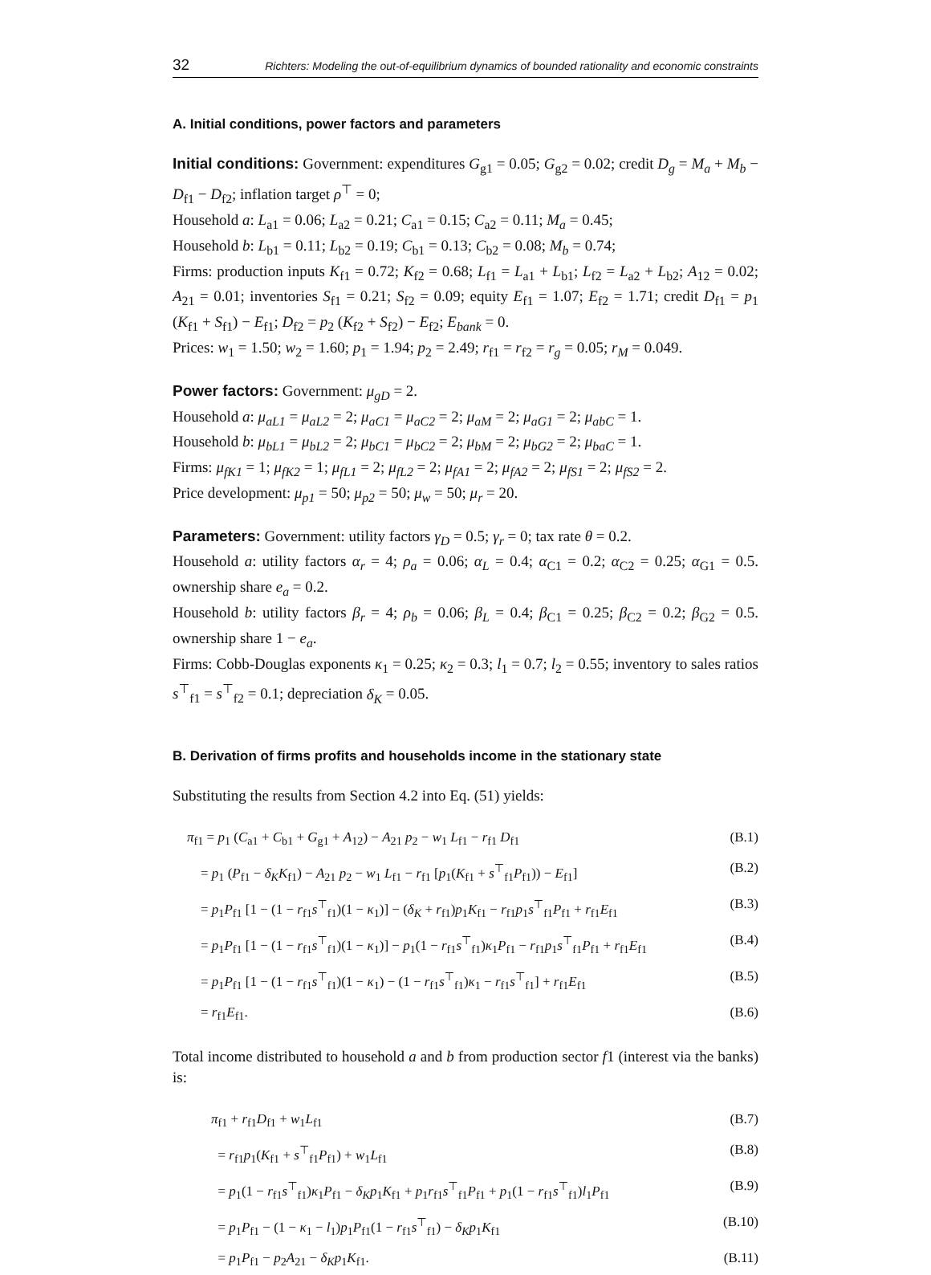32 Richters: Modeling the out-of-equilibrium dynamics of bounded rationality and economic constraints
A. Initial conditions, power factors and parameters
Initial conditions: Government: expenditures G<sub>g1</sub> = 0.05; G<sub>g2</sub> = 0.02; credit D<sub>g</sub> = M<sub>a</sub> + M<sub>b</sub> − D<sub>f1</sub> − D<sub>f2</sub>; inflation target ρ<sup>⊤</sup> = 0;
Household a: L<sub>a1</sub> = 0.06; L<sub>a2</sub> = 0.21; C<sub>a1</sub> = 0.15; C<sub>a2</sub> = 0.11; M<sub>a</sub> = 0.45;
Household b: L<sub>b1</sub> = 0.11; L<sub>b2</sub> = 0.19; C<sub>b1</sub> = 0.13; C<sub>b2</sub> = 0.08; M<sub>b</sub> = 0.74;
Firms: production inputs K<sub>f1</sub> = 0.72; K<sub>f2</sub> = 0.68; L<sub>f1</sub> = L<sub>a1</sub> + L<sub>b1</sub>; L<sub>f2</sub> = L<sub>a2</sub> + L<sub>b2</sub>; A<sub>12</sub> = 0.02; A<sub>21</sub> = 0.01; inventories S<sub>f1</sub> = 0.21; S<sub>f2</sub> = 0.09; equity E<sub>f1</sub> = 1.07; E<sub>f2</sub> = 1.71; credit D<sub>f1</sub> = p<sub>1</sub> (K<sub>f1</sub> + S<sub>f1</sub>) − E<sub>f1</sub>; D<sub>f2</sub> = p<sub>2</sub> (K<sub>f2</sub> + S<sub>f2</sub>) − E<sub>f2</sub>; E<sub>bank</sub> = 0.
Prices: w<sub>1</sub> = 1.50; w<sub>2</sub> = 1.60; p<sub>1</sub> = 1.94; p<sub>2</sub> = 2.49; r<sub>f1</sub> = r<sub>f2</sub> = r<sub>g</sub> = 0.05; r<sub>M</sub> = 0.049.
Power factors: Government: μ<sub>gD</sub> = 2.
Household a: μ<sub>aL1</sub> = μ<sub>aL2</sub> = 2; μ<sub>aC1</sub> = μ<sub>aC2</sub> = 2; μ<sub>aM</sub> = 2; μ<sub>aG1</sub> = 2; μ<sub>abC</sub> = 1.
Household b: μ<sub>bL1</sub> = μ<sub>bL2</sub> = 2; μ<sub>bC1</sub> = μ<sub>bC2</sub> = 2; μ<sub>bM</sub> = 2; μ<sub>bG2</sub> = 2; μ<sub>baC</sub> = 1.
Firms: μ<sub>fK1</sub> = 1; μ<sub>fK2</sub> = 1; μ<sub>fL1</sub> = 2; μ<sub>fL2</sub> = 2; μ<sub>fA1</sub> = 2; μ<sub>fA2</sub> = 2; μ<sub>fS1</sub> = 2; μ<sub>fS2</sub> = 2.
Price development: μ<sub>p1</sub> = 50; μ<sub>p2</sub> = 50; μ<sub>w</sub> = 50; μ<sub>r</sub> = 20.
Parameters: Government: utility factors γ<sub>D</sub> = 0.5; γ<sub>r</sub> = 0; tax rate θ = 0.2.
Household a: utility factors α<sub>r</sub> = 4; ρ<sub>a</sub> = 0.06; α<sub>L</sub> = 0.4; α<sub>C1</sub> = 0.2; α<sub>C2</sub> = 0.25; α<sub>G1</sub> = 0.5. ownership share e<sub>a</sub> = 0.2.
Household b: utility factors β<sub>r</sub> = 4; ρ<sub>b</sub> = 0.06; β<sub>L</sub> = 0.4; β<sub>C1</sub> = 0.25; β<sub>C2</sub> = 0.2; β<sub>G2</sub> = 0.5. ownership share 1 − e<sub>a</sub>.
Firms: Cobb-Douglas exponents κ<sub>1</sub> = 0.25; κ<sub>2</sub> = 0.3; l<sub>1</sub> = 0.7; l<sub>2</sub> = 0.55; inventory to sales ratios s<sup>⊤</sup><sub>f1</sub> = s<sup>⊤</sup><sub>f2</sub> = 0.1; depreciation δ<sub>K</sub> = 0.05.
B. Derivation of firms profits and households income in the stationary state
Substituting the results from Section 4.2 into Eq. (51) yields:
π<sub>f1</sub> = p<sub>1</sub> (C<sub>a1</sub> + C<sub>b1</sub> + G<sub>g1</sub> + A<sub>12</sub>) − A<sub>21</sub> p<sub>2</sub> − w<sub>1</sub> L<sub>f1</sub> − r<sub>f1</sub> D<sub>f1</sub> (B.1)
= p<sub>1</sub> (P<sub>f1</sub> − δ<sub>K</sub>K<sub>f1</sub>) − A<sub>21</sub> p<sub>2</sub> − w<sub>1</sub> L<sub>f1</sub> − r<sub>f1</sub> [p<sub>1</sub>(K<sub>f1</sub> + s<sup>⊤</sup><sub>f1</sub>P<sub>f1</sub>)) − E<sub>f1</sub>] (B.2)
= p<sub>1</sub>P<sub>f1</sub> [1 − (1 − r<sub>f1</sub>s<sup>⊤</sup><sub>f1</sub>)(1 − κ<sub>1</sub>)] − (δ<sub>K</sub> + r<sub>f1</sub>)p<sub>1</sub>K<sub>f1</sub> − r<sub>f1</sub>p<sub>1</sub>s<sup>⊤</sup><sub>f1</sub>P<sub>f1</sub> + r<sub>f1</sub>E<sub>f1</sub> (B.3)
= p<sub>1</sub>P<sub>f1</sub> [1 − (1 − r<sub>f1</sub>s<sup>⊤</sup><sub>f1</sub>)(1 − κ<sub>1</sub>)] − p<sub>1</sub>(1 − r<sub>f1</sub>s<sup>⊤</sup><sub>f1</sub>)κ<sub>1</sub>P<sub>f1</sub> − r<sub>f1</sub>p<sub>1</sub>s<sup>⊤</sup><sub>f1</sub>P<sub>f1</sub> + r<sub>f1</sub>E<sub>f1</sub> (B.4)
= p<sub>1</sub>P<sub>f1</sub> [1 − (1 − r<sub>f1</sub>s<sup>⊤</sup><sub>f1</sub>)(1 − κ<sub>1</sub>) − (1 − r<sub>f1</sub>s<sup>⊤</sup><sub>f1</sub>)κ<sub>1</sub> − r<sub>f1</sub>s<sup>⊤</sup><sub>f1</sub>] + r<sub>f1</sub>E<sub>f1</sub> (B.5)
= r<sub>f1</sub>E<sub>f1</sub>. (B.6)
Total income distributed to household a and b from production sector f1 (interest via the banks) is:
π<sub>f1</sub> + r<sub>f1</sub>D<sub>f1</sub> + w<sub>1</sub>L<sub>f1</sub> (B.7)
= r<sub>f1</sub>p<sub>1</sub>(K<sub>f1</sub> + s<sup>⊤</sup><sub>f1</sub>P<sub>f1</sub>) + w<sub>1</sub>L<sub>f1</sub> (B.8)
= p<sub>1</sub>(1 − r<sub>f1</sub>s<sup>⊤</sup><sub>f1</sub>)κ<sub>1</sub>P<sub>f1</sub> − δ<sub>K</sub>p<sub>1</sub>K<sub>f1</sub> + p<sub>1</sub>r<sub>f1</sub>s<sup>⊤</sup><sub>f1</sub>P<sub>f1</sub> + p<sub>1</sub>(1 − r<sub>f1</sub>s<sup>⊤</sup><sub>f1</sub>)l<sub>1</sub>P<sub>f1</sub> (B.9)
= p<sub>1</sub>P<sub>f1</sub> − (1 − κ<sub>1</sub> − l<sub>1</sub>)p<sub>1</sub>P<sub>f1</sub>(1 − r<sub>f1</sub>s<sup>⊤</sup><sub>f1</sub>) − δ<sub>K</sub>p<sub>1</sub>K<sub>f1</sub> (B.10)
= p<sub>1</sub>P<sub>f1</sub> − p<sub>2</sub>A<sub>21</sub> − δ<sub>K</sub>p<sub>1</sub>K<sub>f1</sub>. (B.11)